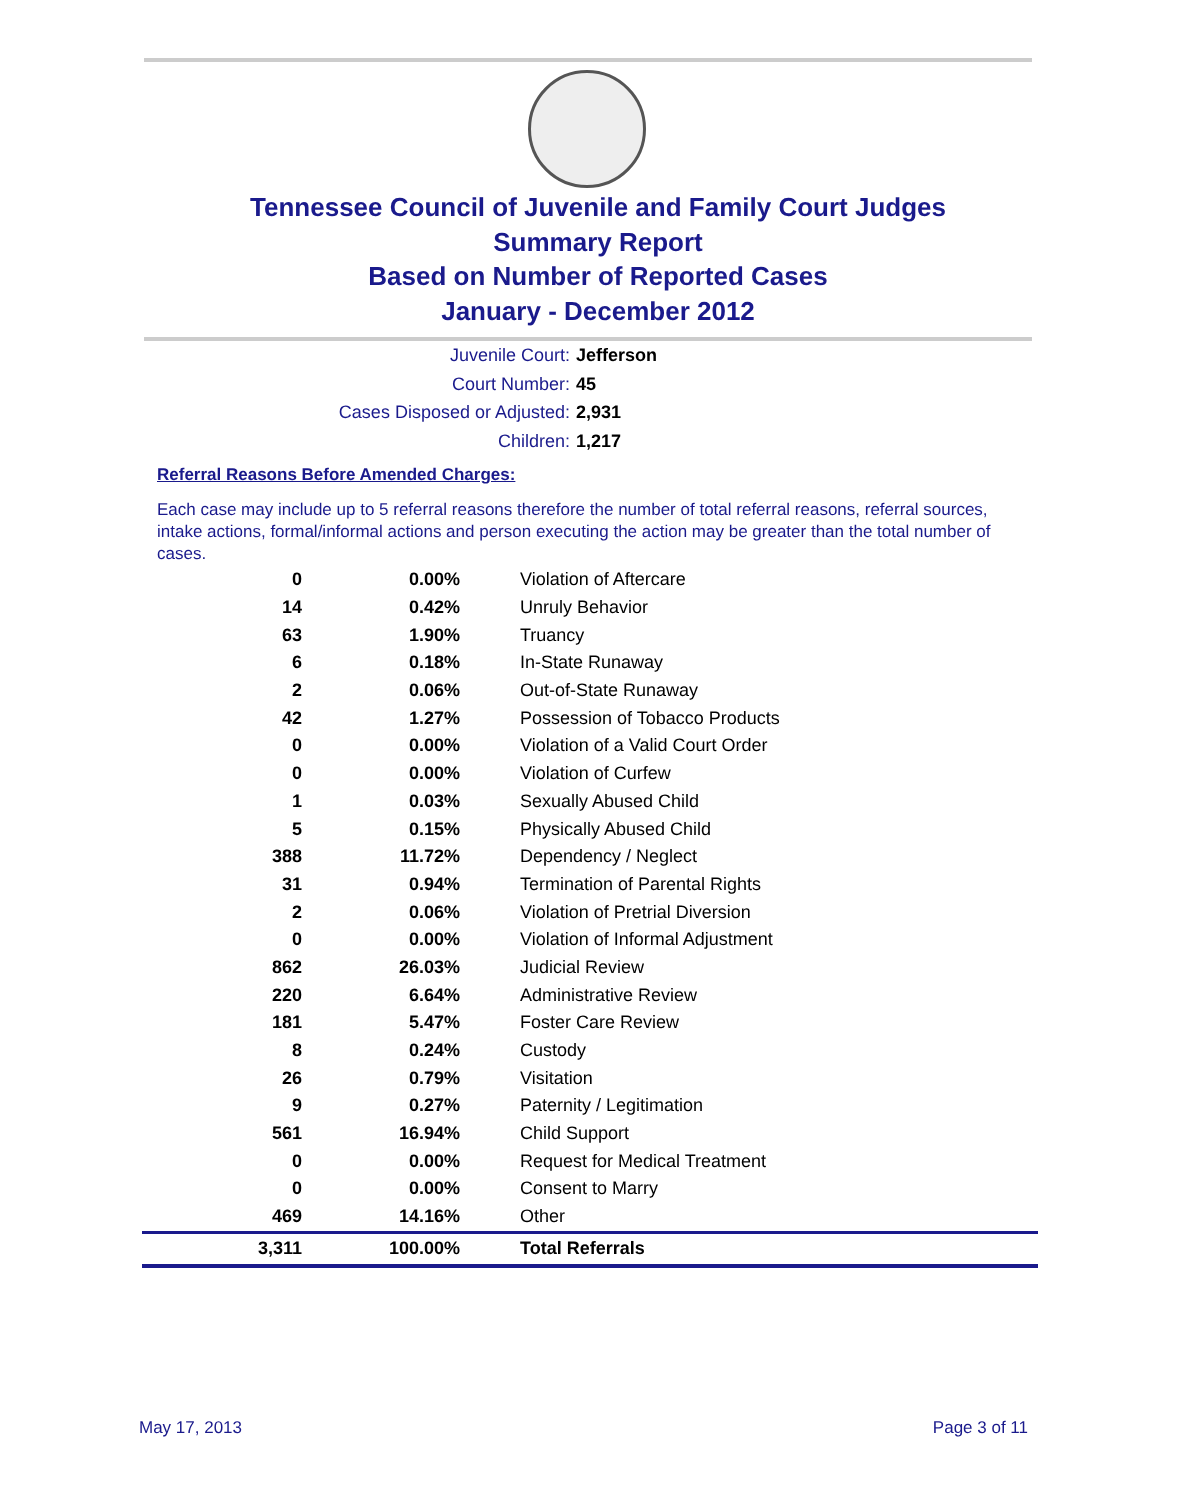Tennessee Council of Juvenile and Family Court Judges
Summary Report
Based on Number of Reported Cases
January - December 2012
Juvenile Court: Jefferson
Court Number: 45
Cases Disposed or Adjusted: 2,931
Children: 1,217
Referral Reasons Before Amended Charges:
Each case may include up to 5 referral reasons therefore the number of total referral reasons, referral sources, intake actions, formal/informal actions and person executing the action may be greater than the total number of cases.
| 0 | 0.00% | Violation of Aftercare |
| 14 | 0.42% | Unruly Behavior |
| 63 | 1.90% | Truancy |
| 6 | 0.18% | In-State Runaway |
| 2 | 0.06% | Out-of-State Runaway |
| 42 | 1.27% | Possession of Tobacco Products |
| 0 | 0.00% | Violation of a Valid Court Order |
| 0 | 0.00% | Violation of Curfew |
| 1 | 0.03% | Sexually Abused Child |
| 5 | 0.15% | Physically Abused Child |
| 388 | 11.72% | Dependency / Neglect |
| 31 | 0.94% | Termination of Parental Rights |
| 2 | 0.06% | Violation of Pretrial Diversion |
| 0 | 0.00% | Violation of Informal Adjustment |
| 862 | 26.03% | Judicial Review |
| 220 | 6.64% | Administrative Review |
| 181 | 5.47% | Foster Care Review |
| 8 | 0.24% | Custody |
| 26 | 0.79% | Visitation |
| 9 | 0.27% | Paternity / Legitimation |
| 561 | 16.94% | Child Support |
| 0 | 0.00% | Request for Medical Treatment |
| 0 | 0.00% | Consent to Marry |
| 469 | 14.16% | Other |
| 3,311 | 100.00% | Total Referrals |
May 17, 2013 Page 3 of 11